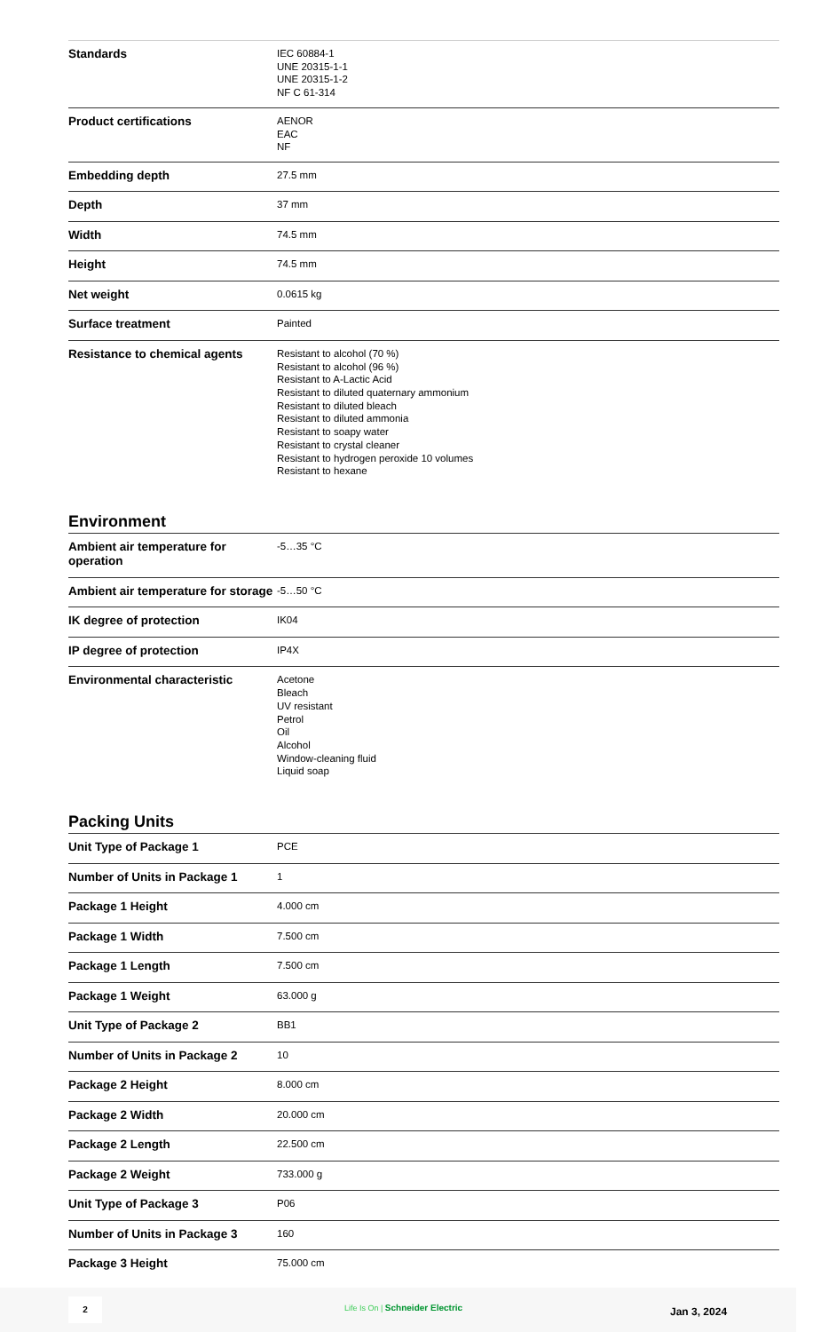| Standards | IEC 60884-1 UNE 20315-1-1 UNE 20315-1-2 NF C 61-314 |
| Product certifications | AENOR EAC NF |
| Embedding depth | 27.5 mm |
| Depth | 37 mm |
| Width | 74.5 mm |
| Height | 74.5 mm |
| Net weight | 0.0615 kg |
| Surface treatment | Painted |
| Resistance to chemical agents | Resistant to alcohol (70 %) Resistant to alcohol (96 %) Resistant to A-Lactic Acid Resistant to diluted quaternary ammonium Resistant to diluted bleach Resistant to diluted ammonia Resistant to soapy water Resistant to crystal cleaner Resistant to hydrogen peroxide 10 volumes Resistant to hexane |
Environment
| Ambient air temperature for operation | -5…35 °C |
| Ambient air temperature for storage | -5…50 °C |
| IK degree of protection | IK04 |
| IP degree of protection | IP4X |
| Environmental characteristic | Acetone Bleach UV resistant Petrol Oil Alcohol Window-cleaning fluid Liquid soap |
Packing Units
| Unit Type of Package 1 | PCE |
| Number of Units in Package 1 | 1 |
| Package 1 Height | 4.000 cm |
| Package 1 Width | 7.500 cm |
| Package 1 Length | 7.500 cm |
| Package 1 Weight | 63.000 g |
| Unit Type of Package 2 | BB1 |
| Number of Units in Package 2 | 10 |
| Package 2 Height | 8.000 cm |
| Package 2 Width | 20.000 cm |
| Package 2 Length | 22.500 cm |
| Package 2 Weight | 733.000 g |
| Unit Type of Package 3 | P06 |
| Number of Units in Package 3 | 160 |
| Package 3 Height | 75.000 cm |
2
Life Is On | Schneider Electric
Jan 3, 2024